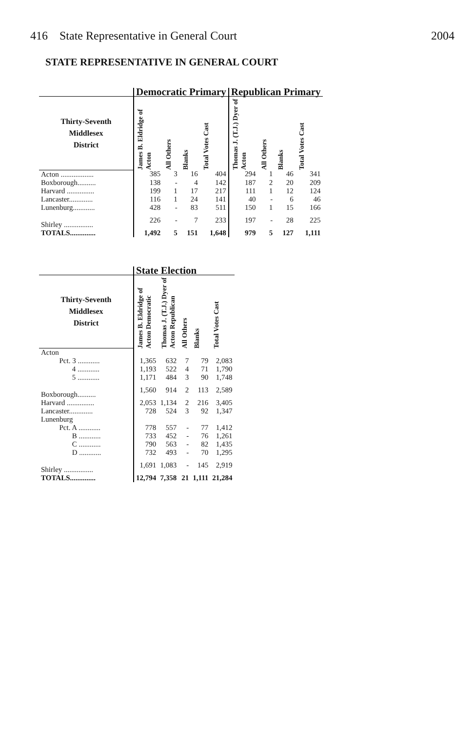416 State Representative in General Court 2004
STATE REPRESENTATIVE IN GENERAL COURT
| | Democratic Primary | | | | Republican Primary | | | |
| --- | --- | --- | --- | --- | --- | --- | --- | --- |
| Thirty-Seventh Middlesex District | James B. Eldridge of Acton | All Others | Blanks | Total Votes Cast | Thomas J. (T.J.) Dyer of Acton | All Others | Blanks | Total Votes Cast |
| Acton .................. | 385 | 3 | 16 | 404 | 294 | 1 | 46 | 341 |
| Boxborough.......... | 138 | - | 4 | 142 | 187 | 2 | 20 | 209 |
| Harvard ............... | 199 | 1 | 17 | 217 | 111 | 1 | 12 | 124 |
| Lancaster............. | 116 | 1 | 24 | 141 | 40 | - | 6 | 46 |
| Lunenburg............ | 428 | - | 83 | 511 | 150 | 1 | 15 | 166 |
| Shirley ................ | 226 | - | 7 | 233 | 197 | - | 28 | 225 |
| TOTALS.............. | 1,492 | 5 | 151 | 1,648 | 979 | 5 | 127 | 1,111 |
| | State Election | | | | |
| --- | --- | --- | --- | --- | --- |
| Thirty-Seventh Middlesex District | James B. Eldridge of Acton Democratic | Thomas J. (T.J.) Dyer of Acton Republican | All Others | Blanks | Total Votes Cast |
| Acton | | | | | |
| Pct. 3 ............ | 1,365 | 632 | 7 | 79 | 2,083 |
| 4 ............ | 1,193 | 522 | 4 | 71 | 1,790 |
| 5 ............ | 1,171 | 484 | 3 | 90 | 1,748 |
| Boxborough.......... | 1,560 | 914 | 2 | 113 | 2,589 |
| Harvard ............... | 2,053 | 1,134 | 2 | 216 | 3,405 |
| Lancaster............. | 728 | 524 | 3 | 92 | 1,347 |
| Lunenburg | | | | | |
| Pct. A ............ | 778 | 557 | - | 77 | 1,412 |
| B ............ | 733 | 452 | - | 76 | 1,261 |
| C ............ | 790 | 563 | - | 82 | 1,435 |
| D ............ | 732 | 493 | - | 70 | 1,295 |
| Shirley ................ | 1,691 | 1,083 | - | 145 | 2,919 |
| TOTALS.............. | 12,794 | 7,358 | 21 | 1,111 | 21,284 |